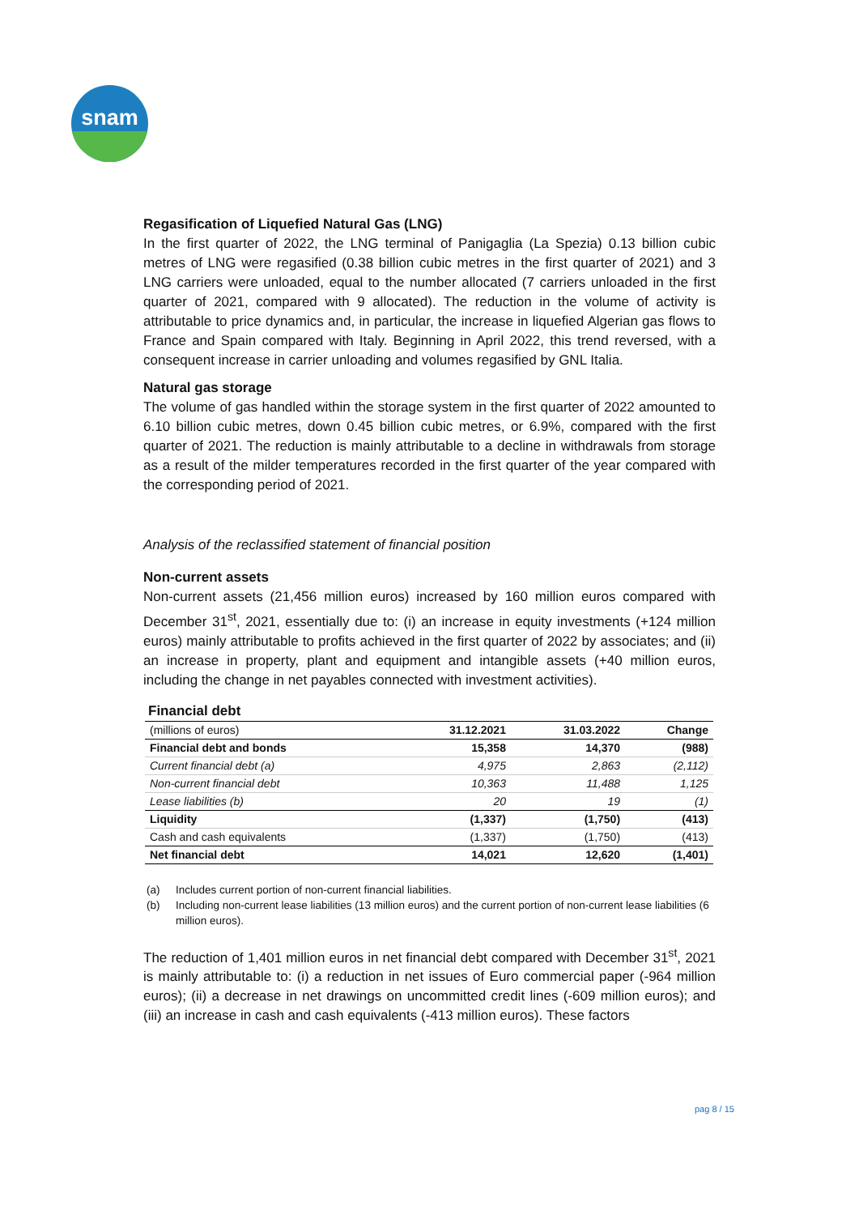snam
Regasification of Liquefied Natural Gas (LNG)
In the first quarter of 2022, the LNG terminal of Panigaglia (La Spezia) 0.13 billion cubic metres of LNG were regasified (0.38 billion cubic metres in the first quarter of 2021) and 3 LNG carriers were unloaded, equal to the number allocated (7 carriers unloaded in the first quarter of 2021, compared with 9 allocated). The reduction in the volume of activity is attributable to price dynamics and, in particular, the increase in liquefied Algerian gas flows to France and Spain compared with Italy. Beginning in April 2022, this trend reversed, with a consequent increase in carrier unloading and volumes regasified by GNL Italia.
Natural gas storage
The volume of gas handled within the storage system in the first quarter of 2022 amounted to 6.10 billion cubic metres, down 0.45 billion cubic metres, or 6.9%, compared with the first quarter of 2021. The reduction is mainly attributable to a decline in withdrawals from storage as a result of the milder temperatures recorded in the first quarter of the year compared with the corresponding period of 2021.
Analysis of the reclassified statement of financial position
Non-current assets
Non-current assets (21,456 million euros) increased by 160 million euros compared with December 31<sup>st</sup>, 2021, essentially due to: (i) an increase in equity investments (+124 million euros) mainly attributable to profits achieved in the first quarter of 2022 by associates; and (ii) an increase in property, plant and equipment and intangible assets (+40 million euros, including the change in net payables connected with investment activities).
Financial debt
| (millions of euros) | 31.12.2021 | 31.03.2022 | Change |
| Financial debt and bonds | 15,358 | 14,370 | (988) |
| Current financial debt (a) | 4,975 | 2,863 | (2,112) |
| Non-current financial debt | 10,363 | 11,488 | 1,125 |
| Lease liabilities (b) | 20 | 19 | (1) |
| Liquidity | (1,337) | (1,750) | (413) |
| Cash and cash equivalents | (1,337) | (1,750) | (413) |
| Net financial debt | 14,021 | 12,620 | (1,401) |
(a) Includes current portion of non-current financial liabilities.
(b) Including non-current lease liabilities (13 million euros) and the current portion of non-current lease liabilities (6 million euros).
The reduction of 1,401 million euros in net financial debt compared with December 31<sup>st</sup>, 2021 is mainly attributable to: (i) a reduction in net issues of Euro commercial paper (-964 million euros); (ii) a decrease in net drawings on uncommitted credit lines (-609 million euros); and (iii) an increase in cash and cash equivalents (-413 million euros). These factors
pag 8 / 15